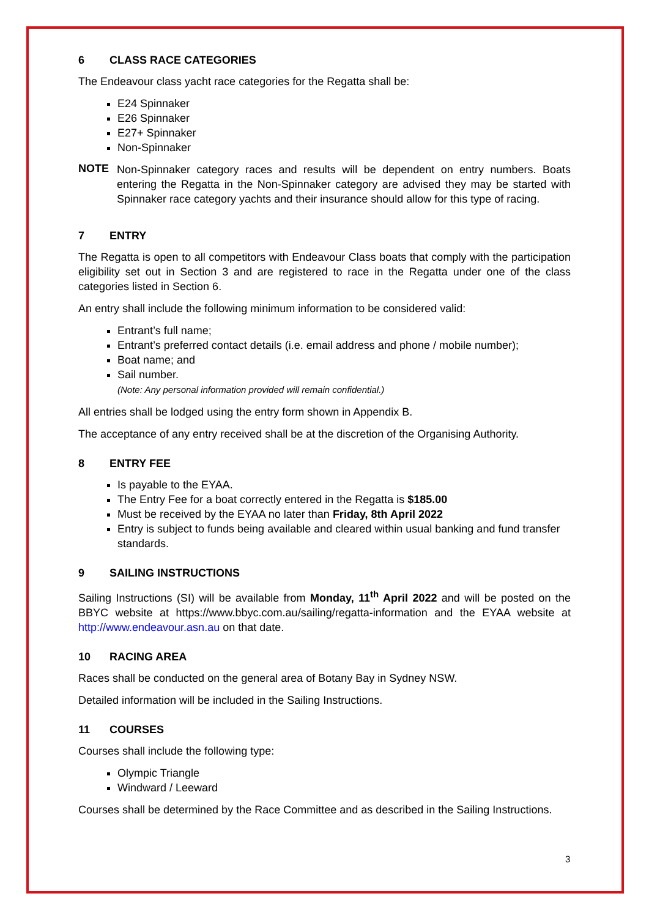6 CLASS RACE CATEGORIES
The Endeavour class yacht race categories for the Regatta shall be:
E24 Spinnaker
E26 Spinnaker
E27+ Spinnaker
Non-Spinnaker
NOTE
Non-Spinnaker category races and results will be dependent on entry numbers. Boats entering the Regatta in the Non-Spinnaker category are advised they may be started with Spinnaker race category yachts and their insurance should allow for this type of racing.
7 ENTRY
The Regatta is open to all competitors with Endeavour Class boats that comply with the participation eligibility set out in Section 3 and are registered to race in the Regatta under one of the class categories listed in Section 6.
An entry shall include the following minimum information to be considered valid:
Entrant’s full name;
Entrant’s preferred contact details (i.e. email address and phone / mobile number);
Boat name; and
Sail number.
(Note: Any personal information provided will remain confidential.)
All entries shall be lodged using the entry form shown in Appendix B.
The acceptance of any entry received shall be at the discretion of the Organising Authority.
8 ENTRY FEE
Is payable to the EYAA.
The Entry Fee for a boat correctly entered in the Regatta is $185.00
Must be received by the EYAA no later than Friday, 8th April 2022
Entry is subject to funds being available and cleared within usual banking and fund transfer standards.
9 SAILING INSTRUCTIONS
Sailing Instructions (SI) will be available from Monday, 11<sup>th</sup> April 2022 and will be posted on the BBYC website at https://www.bbyc.com.au/sailing/regatta-information and the EYAA website at http://www.endeavour.asn.au on that date.
10 RACING AREA
Races shall be conducted on the general area of Botany Bay in Sydney NSW.
Detailed information will be included in the Sailing Instructions.
11 COURSES
Courses shall include the following type:
Olympic Triangle
Windward / Leeward
Courses shall be determined by the Race Committee and as described in the Sailing Instructions.
3